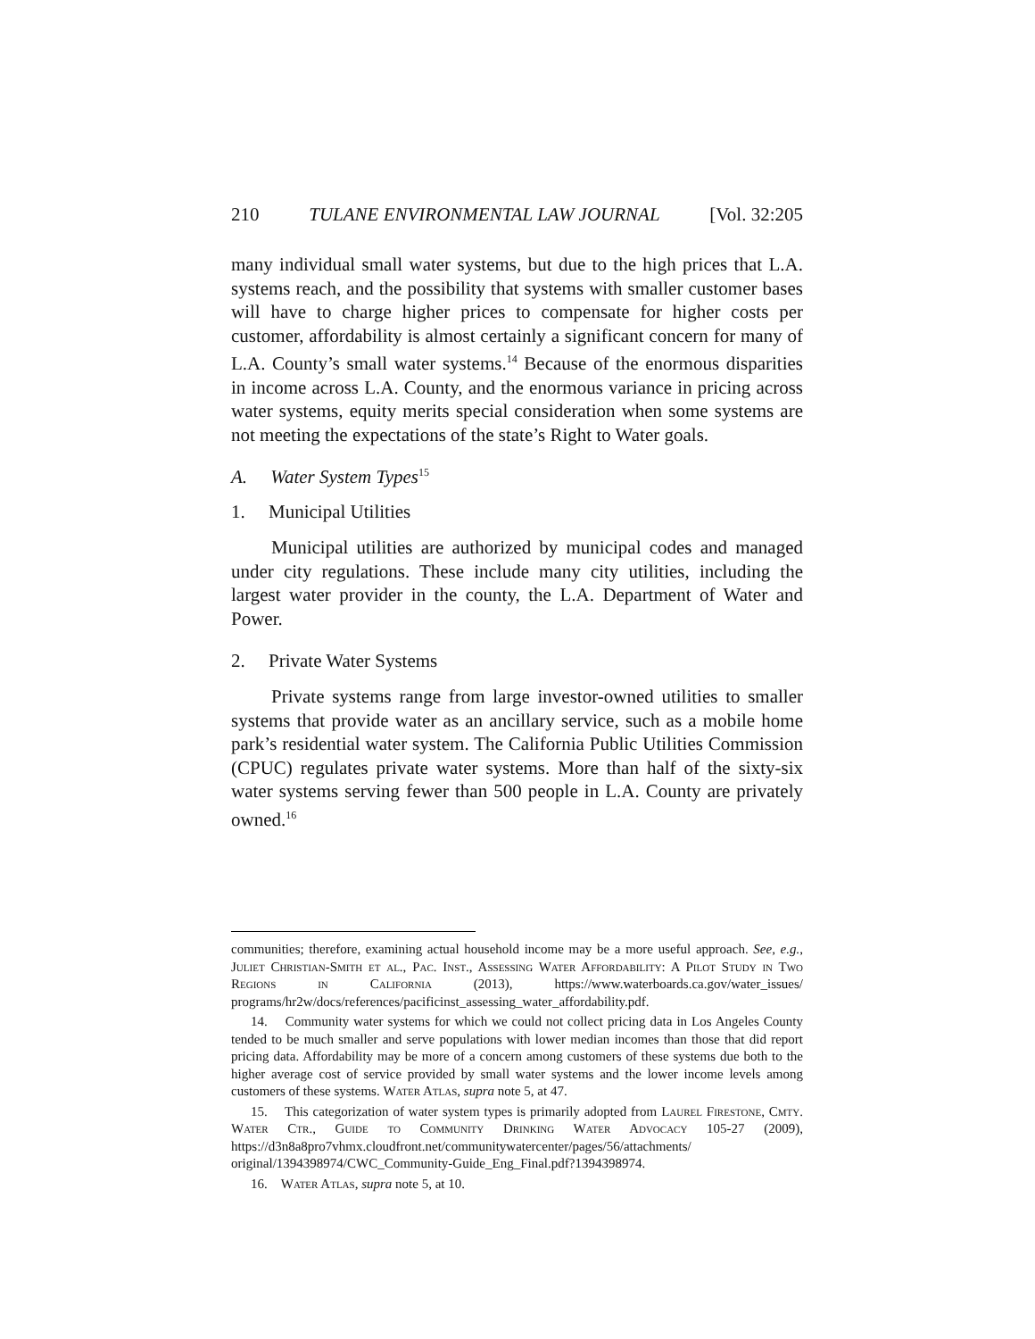210 TULANE ENVIRONMENTAL LAW JOURNAL [Vol. 32:205
many individual small water systems, but due to the high prices that L.A. systems reach, and the possibility that systems with smaller customer bases will have to charge higher prices to compensate for higher costs per customer, affordability is almost certainly a significant concern for many of L.A. County’s small water systems.<sup>14</sup> Because of the enormous disparities in income across L.A. County, and the enormous variance in pricing across water systems, equity merits special consideration when some systems are not meeting the expectations of the state’s Right to Water goals.
A. Water System Types<sup>15</sup>
1. Municipal Utilities
Municipal utilities are authorized by municipal codes and managed under city regulations. These include many city utilities, including the largest water provider in the county, the L.A. Department of Water and Power.
2. Private Water Systems
Private systems range from large investor-owned utilities to smaller systems that provide water as an ancillary service, such as a mobile home park’s residential water system. The California Public Utilities Commission (CPUC) regulates private water systems. More than half of the sixty-six water systems serving fewer than 500 people in L.A. County are privately owned.<sup>16</sup>
communities; therefore, examining actual household income may be a more useful approach. See, e.g., Juliet Christian-Smith et al., Pac. Inst., Assessing Water Affordability: A Pilot Study in Two Regions in California (2013), https://www.waterboards.ca.gov/water_issues/ programs/hr2w/docs/references/pacificinst_assessing_water_affordability.pdf.
14. Community water systems for which we could not collect pricing data in Los Angeles County tended to be much smaller and serve populations with lower median incomes than those that did report pricing data. Affordability may be more of a concern among customers of these systems due both to the higher average cost of service provided by small water systems and the lower income levels among customers of these systems. Water Atlas, supra note 5, at 47.
15. This categorization of water system types is primarily adopted from Laurel Firestone, Cmty. Water Ctr., Guide to Community Drinking Water Advocacy 105-27 (2009), https://d3n8a8pro7vhmx.cloudfront.net/communitywatercenter/pages/56/attachments/ original/1394398974/CWC_Community-Guide_Eng_Final.pdf?1394398974.
16. Water Atlas, supra note 5, at 10.